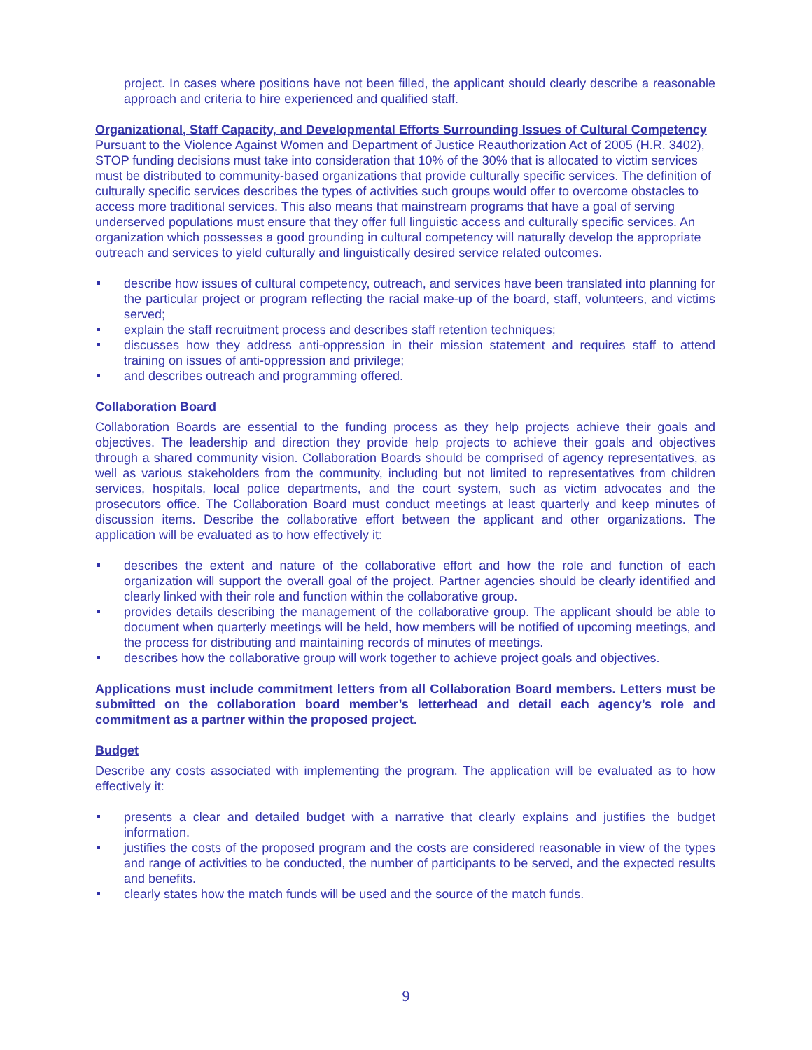project. In cases where positions have not been filled, the applicant should clearly describe a reasonable approach and criteria to hire experienced and qualified staff.
Organizational, Staff Capacity, and Developmental Efforts Surrounding Issues of Cultural Competency
Pursuant to the Violence Against Women and Department of Justice Reauthorization Act of 2005 (H.R. 3402), STOP funding decisions must take into consideration that 10% of the 30% that is allocated to victim services must be distributed to community-based organizations that provide culturally specific services. The definition of culturally specific services describes the types of activities such groups would offer to overcome obstacles to access more traditional services. This also means that mainstream programs that have a goal of serving underserved populations must ensure that they offer full linguistic access and culturally specific services. An organization which possesses a good grounding in cultural competency will naturally develop the appropriate outreach and services to yield culturally and linguistically desired service related outcomes.
describe how issues of cultural competency, outreach, and services have been translated into planning for the particular project or program reflecting the racial make-up of the board, staff, volunteers, and victims served;
explain the staff recruitment process and describes staff retention techniques;
discusses how they address anti-oppression in their mission statement and requires staff to attend training on issues of anti-oppression and privilege;
and describes outreach and programming offered.
Collaboration Board
Collaboration Boards are essential to the funding process as they help projects achieve their goals and objectives. The leadership and direction they provide help projects to achieve their goals and objectives through a shared community vision. Collaboration Boards should be comprised of agency representatives, as well as various stakeholders from the community, including but not limited to representatives from children services, hospitals, local police departments, and the court system, such as victim advocates and the prosecutors office. The Collaboration Board must conduct meetings at least quarterly and keep minutes of discussion items. Describe the collaborative effort between the applicant and other organizations. The application will be evaluated as to how effectively it:
describes the extent and nature of the collaborative effort and how the role and function of each organization will support the overall goal of the project. Partner agencies should be clearly identified and clearly linked with their role and function within the collaborative group.
provides details describing the management of the collaborative group. The applicant should be able to document when quarterly meetings will be held, how members will be notified of upcoming meetings, and the process for distributing and maintaining records of minutes of meetings.
describes how the collaborative group will work together to achieve project goals and objectives.
Applications must include commitment letters from all Collaboration Board members. Letters must be submitted on the collaboration board member’s letterhead and detail each agency’s role and commitment as a partner within the proposed project.
Budget
Describe any costs associated with implementing the program. The application will be evaluated as to how effectively it:
presents a clear and detailed budget with a narrative that clearly explains and justifies the budget information.
justifies the costs of the proposed program and the costs are considered reasonable in view of the types and range of activities to be conducted, the number of participants to be served, and the expected results and benefits.
clearly states how the match funds will be used and the source of the match funds.
9